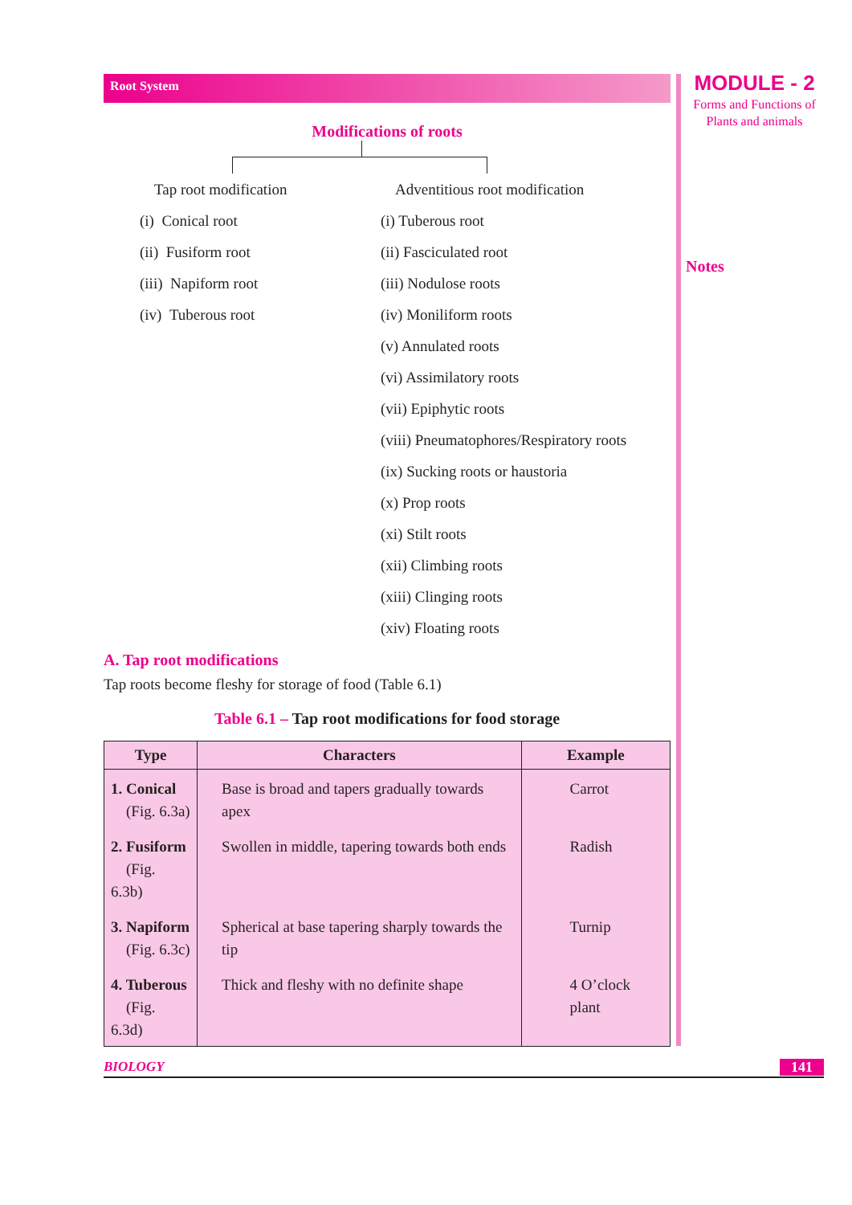MODULE - 2
Forms and Functions of
Plants and animals
Notes
Root System
Modifications of roots
Tap root modification
(i) Conical root
(ii) Fusiform root
(iii) Napiform root
(iv) Tuberous root
Adventitious root modification
(i) Tuberous root
(ii) Fasciculated root
(iii) Nodulose roots
(iv) Moniliform roots
(v) Annulated roots
(vi) Assimilatory roots
(vii) Epiphytic roots
(viii) Pneumatophores/Respiratory roots
(ix) Sucking roots or haustoria
(x) Prop roots
(xi) Stilt roots
(xii) Climbing roots
(xiii) Clinging roots
(xiv) Floating roots
A. Tap root modifications
Tap roots become fleshy for storage of food (Table 6.1)
Table 6.1 – Tap root modifications for food storage
| Type | Characters | Example |
| --- | --- | --- |
| 1. Conical (Fig. 6.3a) | Base is broad and tapers gradually towards apex | Carrot |
| 2. Fusiform (Fig. 6.3b) | Swollen in middle, tapering towards both ends | Radish |
| 3. Napiform (Fig. 6.3c) | Spherical at base tapering sharply towards the tip | Turnip |
| 4. Tuberous (Fig. 6.3d) | Thick and fleshy with no definite shape | 4 O’clock plant |
BIOLOGY 141